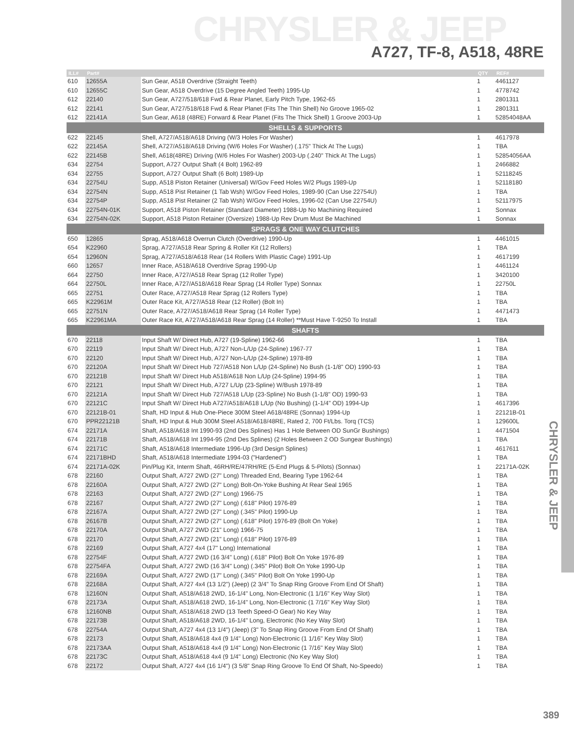CHRYSLER & JEEP
A727, TF-8, A518, 48RE
CHRYSLER & JEEP
| ILL# | Part# | | QTY | REF# |
| --- | --- | --- | --- | --- |
| 610 | 12655A | Sun Gear, A518 Overdrive (Straight Teeth) | 1 | 4461127 |
| 610 | 12655C | Sun Gear, A518 Overdrive (15 Degree Angled Teeth) 1995-Up | 1 | 4778742 |
| 612 | 22140 | Sun Gear, A727/518/618 Fwd & Rear Planet, Early Pitch Type, 1962-65 | 1 | 2801311 |
| 612 | 22141 | Sun Gear, A727/518/618 Fwd & Rear Planet (Fits The Thin Shell) No Groove 1965-02 | 1 | 2801311 |
| 612 | 22141A | Sun Gear, A618 (48RE) Forward & Rear Planet (Fits The Thick Shell) 1 Groove 2003-Up | 1 | 52854048AA |
| SHELLS & SUPPORTS | | | | |
| 622 | 22145 | Shell, A727/A518/A618 Driving (W/3 Holes For Washer) | 1 | 4617978 |
| 622 | 22145A | Shell, A727/A518/A618 Driving (W/6 Holes For Washer) (.175" Thick At The Lugs) | 1 | TBA |
| 622 | 22145B | Shell, A618(48RE) Driving (W/6 Holes For Washer) 2003-Up (.240" Thick At The Lugs) | 1 | 52854056AA |
| 634 | 22754 | Support, A727 Output Shaft (4 Bolt) 1962-89 | 1 | 2466882 |
| 634 | 22755 | Support, A727 Output Shaft (6 Bolt) 1989-Up | 1 | 52118245 |
| 634 | 22754U | Supp, A518 Piston Retainer (Universal) W/Gov Feed Holes W/2 Plugs 1989-Up | 1 | 52118180 |
| 634 | 22754N | Supp, A518 Pist Retainer (1 Tab Wsh) W/Gov Feed Holes, 1989-90 (Can Use 22754U) | 1 | TBA |
| 634 | 22754P | Supp, A518 Pist Retainer (2 Tab Wsh) W/Gov Feed Holes, 1996-02 (Can Use 22754U) | 1 | 52117975 |
| 634 | 22754N-01K | Support, A518 Piston Retainer (Standard Diameter) 1988-Up No Machining Required | 1 | Sonnax |
| 634 | 22754N-02K | Support, A518 Piston Retainer (Oversize) 1988-Up Rev Drum Must Be Machined | 1 | Sonnax |
| SPRAGS & ONE WAY CLUTCHES | | | | |
| 650 | 12865 | Sprag, A518/A618 Overrun Clutch (Overdrive) 1990-Up | 1 | 4461015 |
| 654 | K22960 | Sprag, A727/A518 Rear Spring & Roller Kit (12 Rollers) | 1 | TBA |
| 654 | 12960N | Sprag, A727/A518/A618 Rear (14 Rollers With Plastic Cage) 1991-Up | 1 | 4617199 |
| 660 | 12657 | Inner Race, A518/A618 Overdrive Sprag 1990-Up | 1 | 4461124 |
| 664 | 22750 | Inner Race, A727/A518 Rear Sprag (12 Roller Type) | 1 | 3420100 |
| 664 | 22750L | Inner Race, A727/A518/A618 Rear Sprag (14 Roller Type) Sonnax | 1 | 22750L |
| 665 | 22751 | Outer Race, A727/A518 Rear Sprag (12 Rollers Type) | 1 | TBA |
| 665 | K22961M | Outer Race Kit, A727/A518 Rear (12 Roller) (Bolt In) | 1 | TBA |
| 665 | 22751N | Outer Race, A727/A518/A618 Rear Sprag (14 Roller Type) | 1 | 4471473 |
| 665 | K22961MA | Outer Race Kit, A727/A518/A618 Rear Sprag (14 Roller) **Must Have T-9250 To Install | 1 | TBA |
| SHAFTS | | | | |
| 670 | 22118 | Input Shaft W/ Direct Hub, A727 (19-Spline) 1962-66 | 1 | TBA |
| 670 | 22119 | Input Shaft W/ Direct Hub, A727 Non-L/Up (24-Spline) 1967-77 | 1 | TBA |
| 670 | 22120 | Input Shaft W/ Direct Hub, A727 Non-L/Up (24-Spline) 1978-89 | 1 | TBA |
| 670 | 22120A | Input Shaft W/ Direct Hub 727/A518 Non L/Up (24-Spline) No Bush (1-1/8" OD) 1990-93 | 1 | TBA |
| 670 | 22121B | Input Shaft W/ Direct Hub A518/A618 Non L/Up (24-Spline) 1994-95 | 1 | TBA |
| 670 | 22121 | Input Shaft W/ Direct Hub, A727 L/Up (23-Spline) W/Bush 1978-89 | 1 | TBA |
| 670 | 22121A | Input Shaft W/ Direct Hub 727/A518 L/Up (23-Spline) No Bush (1-1/8" OD) 1990-93 | 1 | TBA |
| 670 | 22121C | Input Shaft W/ Direct Hub A727/A518/A618 L/Up (No Bushing) (1-1/4" OD) 1994-Up | 1 | 4617396 |
| 670 | 22121B-01 | Shaft, HD Input & Hub One-Piece 300M Steel A618/48RE (Sonnax) 1994-Up | 1 | 22121B-01 |
| 670 | PPR22121B | Shaft, HD Input & Hub 300M Steel A518/A618/48RE, Rated 2, 700 Ft/Lbs. Torq (TCS) | 1 | 129600L |
| 674 | 22171A | Shaft, A518/A618 Int 1990-93 (2nd Des Splines) Has 1 Hole Between OD SunGr Bushings) | 1 | 4471504 |
| 674 | 22171B | Shaft, A518/A618 Int 1994-95 (2nd Des Splines) (2 Holes Between 2 OD Sungear Bushings) | 1 | TBA |
| 674 | 22171C | Shaft, A518/A618 Intermediate 1996-Up (3rd Design Splines) | 1 | 4617611 |
| 674 | 22171BHD | Shaft, A518/A618 Intermediate 1994-03 ("Hardened") | 1 | TBA |
| 674 | 22171A-02K | Pin/Plug Kit, Interm Shaft, 46RH/RE/47RH/RE (5-End Plugs & 5-Pilots) (Sonnax) | 1 | 22171A-02K |
| 678 | 22160 | Output Shaft, A727 2WD (27" Long) Threaded End, Bearing Type 1962-64 | 1 | TBA |
| 678 | 22160A | Output Shaft, A727 2WD (27" Long) Bolt-On-Yoke Bushing At Rear Seal 1965 | 1 | TBA |
| 678 | 22163 | Output Shaft, A727 2WD (27" Long) 1966-75 | 1 | TBA |
| 678 | 22167 | Output Shaft, A727 2WD (27" Long) (.618" Pilot) 1976-89 | 1 | TBA |
| 678 | 22167A | Output Shaft, A727 2WD (27" Long) (.345" Pilot) 1990-Up | 1 | TBA |
| 678 | 26167B | Output Shaft, A727 2WD (27" Long) (.618" Pilot) 1976-89 (Bolt On Yoke) | 1 | TBA |
| 678 | 22170A | Output Shaft, A727 2WD (21" Long) 1966-75 | 1 | TBA |
| 678 | 22170 | Output Shaft, A727 2WD (21" Long) (.618" Pilot) 1976-89 | 1 | TBA |
| 678 | 22169 | Output Shaft, A727 4x4 (17" Long) International | 1 | TBA |
| 678 | 22754F | Output Shaft, A727 2WD (16 3/4" Long) (.618" Pilot) Bolt On Yoke 1976-89 | 1 | TBA |
| 678 | 22754FA | Output Shaft, A727 2WD (16 3/4" Long) (.345" Pilot) Bolt On Yoke 1990-Up | 1 | TBA |
| 678 | 22169A | Output Shaft, A727 2WD (17" Long) (.345" Pilot) Bolt On Yoke 1990-Up | 1 | TBA |
| 678 | 22168A | Output Shaft, A727 4x4 (13 1/2") (Jeep) (2 3/4" To Snap Ring Groove From End Of Shaft) | 1 | TBA |
| 678 | 12160N | Output Shaft, A518/A618 2WD, 16-1/4" Long, Non-Electronic (1 1/16" Key Way Slot) | 1 | TBA |
| 678 | 22173A | Output Shaft, A518/A618 2WD, 16-1/4" Long, Non-Electronic (1 7/16" Key Way Slot) | 1 | TBA |
| 678 | 12160NB | Output Shaft, A518/A618 2WD (13 Teeth Speed-O Gear) No Key Way | 1 | TBA |
| 678 | 22173B | Output Shaft, A518/A618 2WD, 16-1/4" Long, Electronic (No Key Way Slot) | 1 | TBA |
| 678 | 22754A | Output Shaft, A727 4x4 (13 1/4") (Jeep) (3" To Snap Ring Groove From End Of Shaft) | 1 | TBA |
| 678 | 22173 | Output Shaft, A518/A618 4x4 (9 1/4" Long) Non-Electronic (1 1/16" Key Way Slot) | 1 | TBA |
| 678 | 22173AA | Output Shaft, A518/A618 4x4 (9 1/4" Long) Non-Electronic (1 7/16" Key Way Slot) | 1 | TBA |
| 678 | 22173C | Output Shaft, A518/A618 4x4 (9 1/4" Long) Electronic (No Key Way Slot) | 1 | TBA |
| 678 | 22172 | Output Shaft, A727 4x4 (16 1/4") (3 5/8" Snap Ring Groove To End Of Shaft, No-Speedo) | 1 | TBA |
389